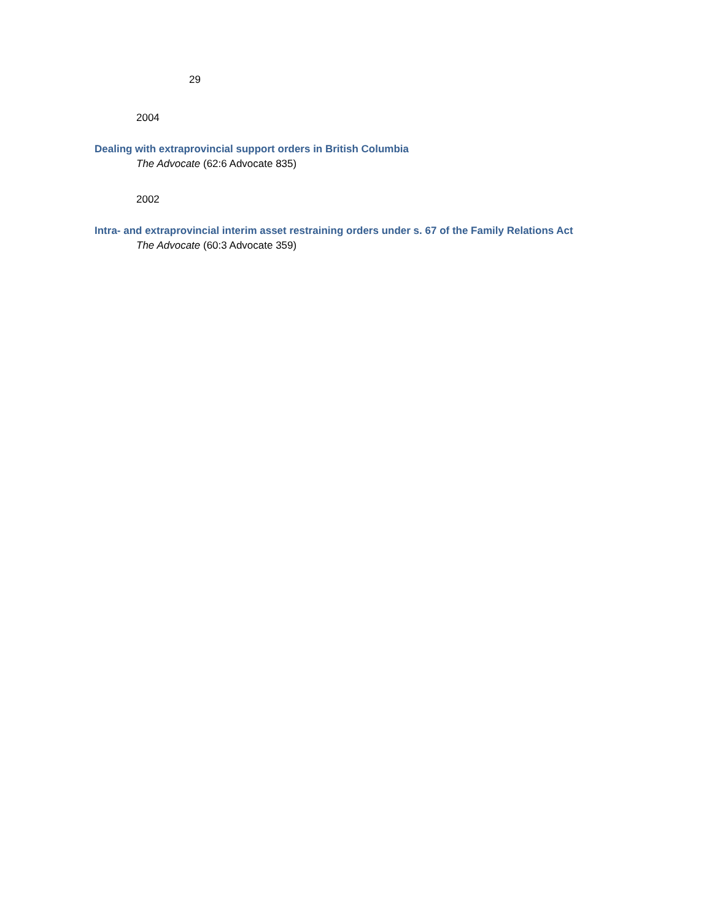29
2004
Dealing with extraprovincial support orders in British Columbia
The Advocate (62:6 Advocate 835)
2002
Intra- and extraprovincial interim asset restraining orders under s. 67 of the Family Relations Act
The Advocate (60:3 Advocate 359)